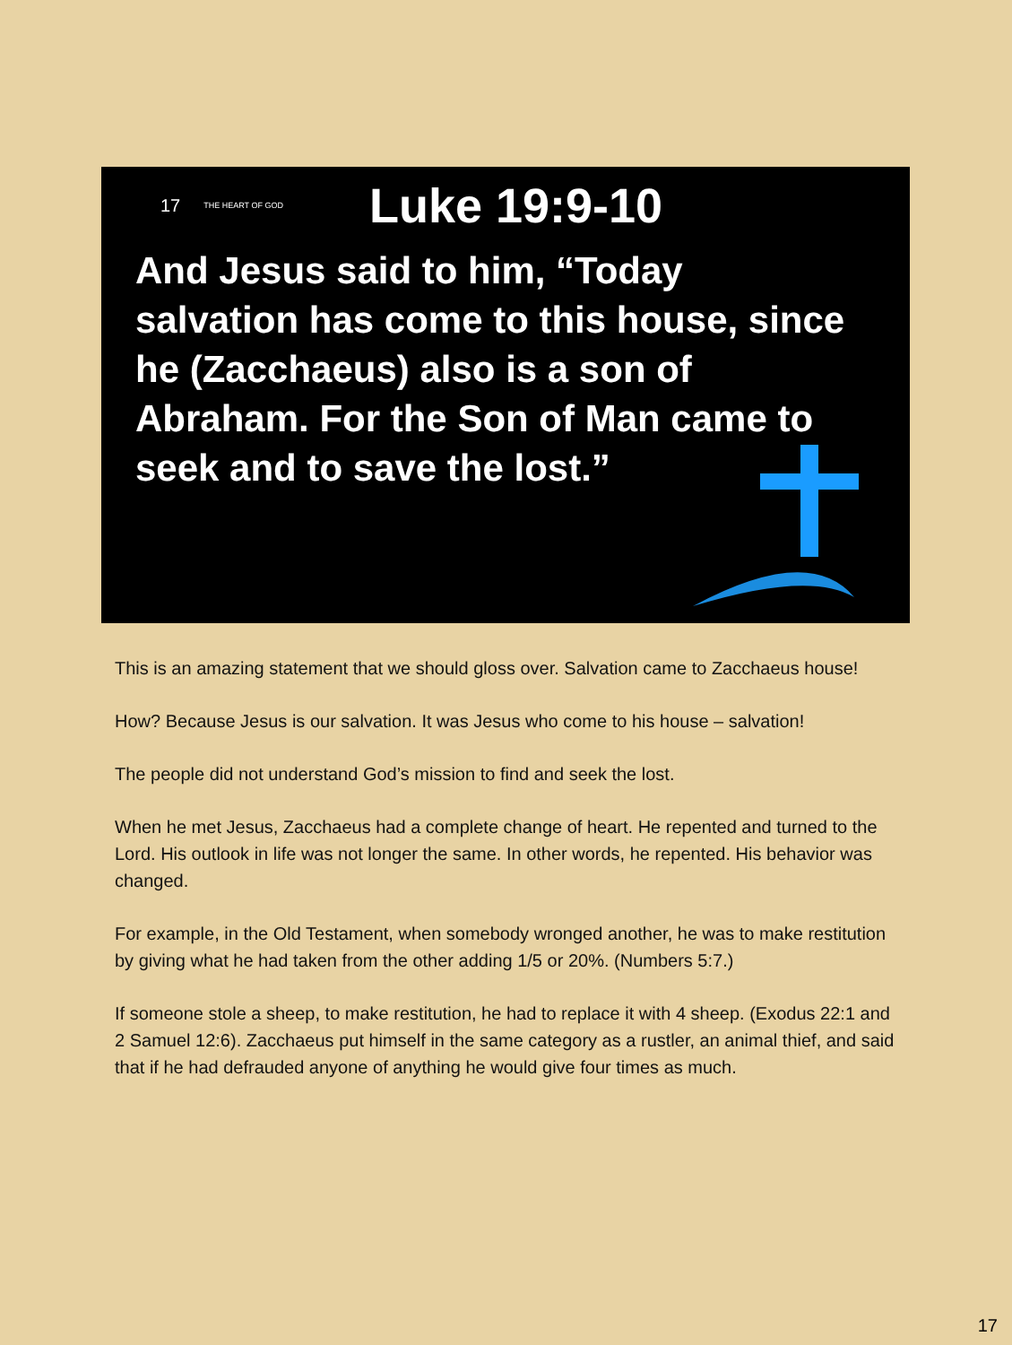17 THE HEART OF GOD Luke 19:9-10
And Jesus said to him, “Today salvation has come to this house, since he (Zacchaeus) also is a son of Abraham. For the Son of Man came to seek and to save the lost.”
This is an amazing statement that we should gloss over. Salvation came to Zacchaeus house!
How? Because Jesus is our salvation. It was Jesus who come to his house – salvation!
The people did not understand God’s mission to find and seek the lost.
When he met Jesus, Zacchaeus had a complete change of heart. He repented and turned to the Lord. His outlook in life was not longer the same. In other words, he repented. His behavior was changed.
For example, in the Old Testament, when somebody wronged another, he was to make restitution by giving what he had taken from the other adding 1/5 or 20%. (Numbers 5:7.)
If someone stole a sheep, to make restitution, he had to replace it with 4 sheep. (Exodus 22:1 and 2 Samuel 12:6). Zacchaeus put himself in the same category as a rustler, an animal thief, and said that if he had defrauded anyone of anything he would give four times as much.
17